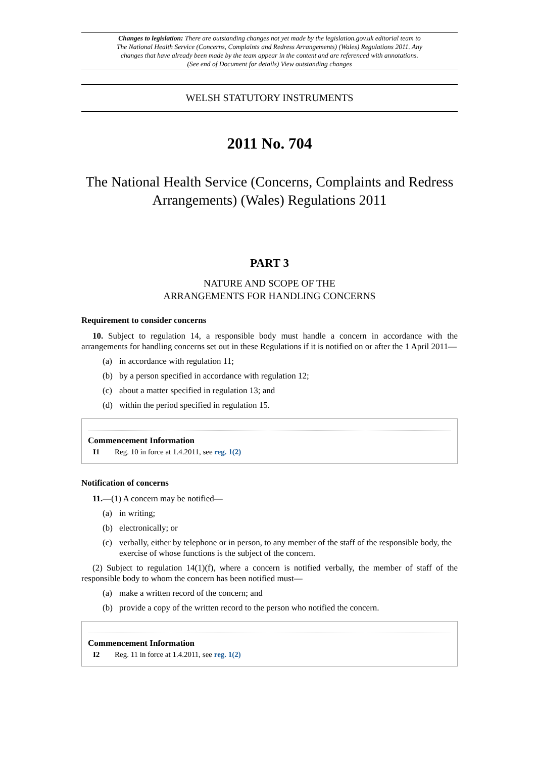Changes to legislation: There are outstanding changes not yet made by the legislation.gov.uk editorial team to The National Health Service (Concerns, Complaints and Redress Arrangements) (Wales) Regulations 2011. Any changes that have already been made by the team appear in the content and are referenced with annotations. (See end of Document for details) View outstanding changes
WELSH STATUTORY INSTRUMENTS
2011 No. 704
The National Health Service (Concerns, Complaints and Redress Arrangements) (Wales) Regulations 2011
PART 3
NATURE AND SCOPE OF THE
ARRANGEMENTS FOR HANDLING CONCERNS
Requirement to consider concerns
10. Subject to regulation 14, a responsible body must handle a concern in accordance with the arrangements for handling concerns set out in these Regulations if it is notified on or after the 1 April 2011—
(a) in accordance with regulation 11;
(b) by a person specified in accordance with regulation 12;
(c) about a matter specified in regulation 13; and
(d) within the period specified in regulation 15.
Commencement Information
I1 Reg. 10 in force at 1.4.2011, see reg. 1(2)
Notification of concerns
11.—(1) A concern may be notified—
(a) in writing;
(b) electronically; or
(c) verbally, either by telephone or in person, to any member of the staff of the responsible body, the exercise of whose functions is the subject of the concern.
(2) Subject to regulation 14(1)(f), where a concern is notified verbally, the member of staff of the responsible body to whom the concern has been notified must—
(a) make a written record of the concern; and
(b) provide a copy of the written record to the person who notified the concern.
Commencement Information
I2 Reg. 11 in force at 1.4.2011, see reg. 1(2)